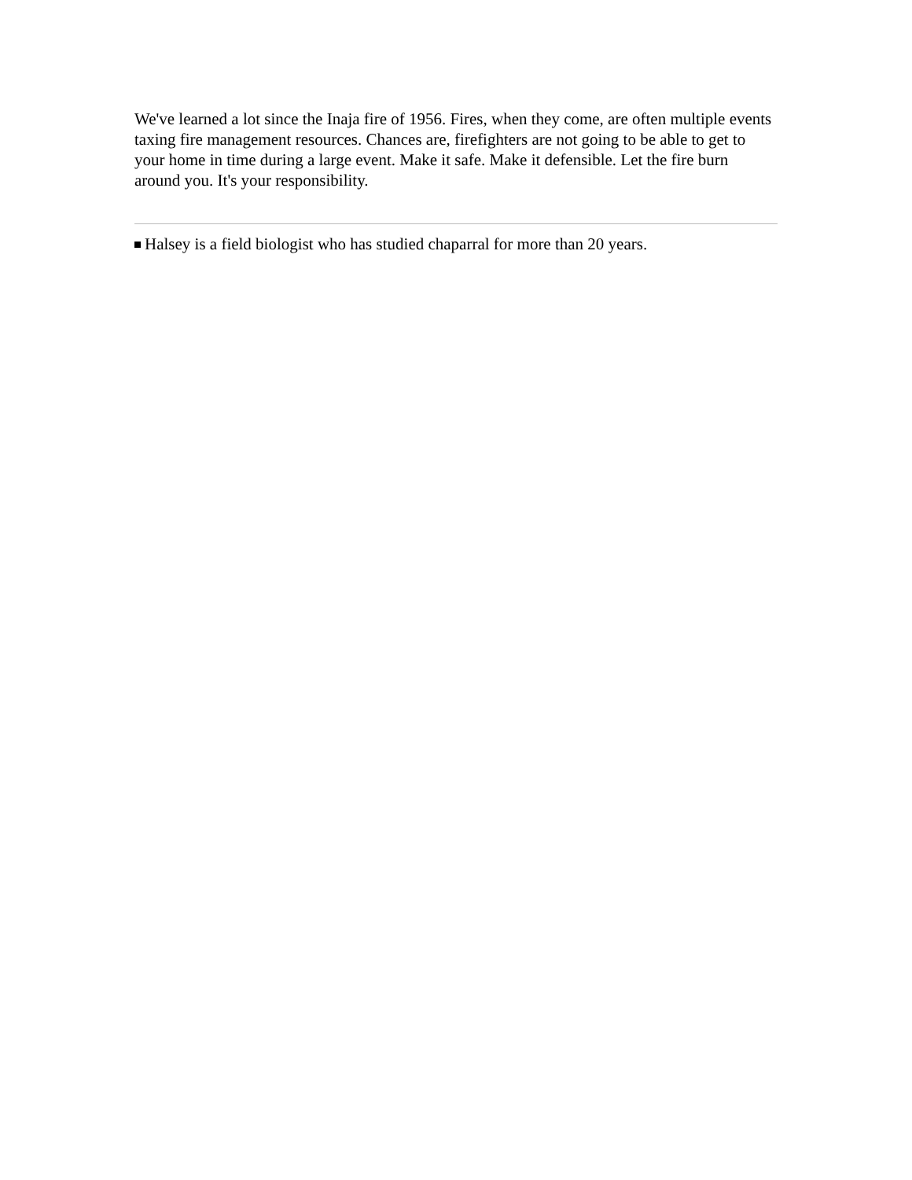We've learned a lot since the Inaja fire of 1956. Fires, when they come, are often multiple events taxing fire management resources. Chances are, firefighters are not going to be able to get to your home in time during a large event. Make it safe. Make it defensible. Let the fire burn around you. It's your responsibility.
Halsey is a field biologist who has studied chaparral for more than 20 years.